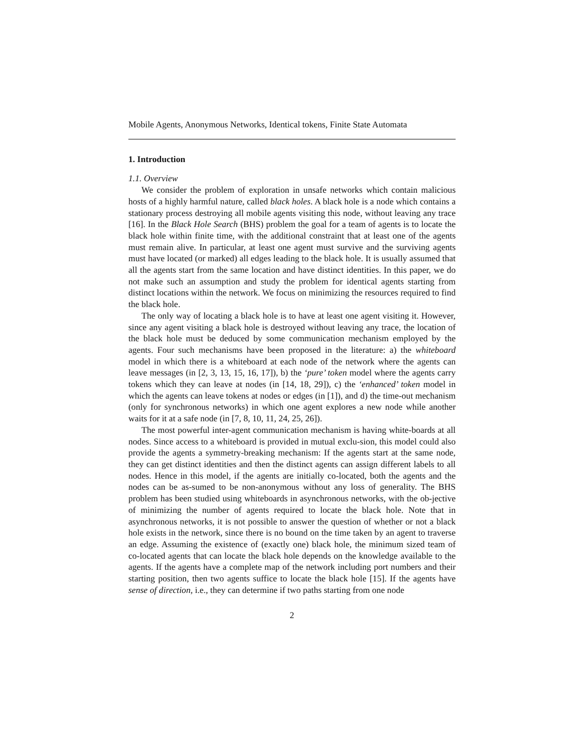Mobile Agents, Anonymous Networks, Identical tokens, Finite State Automata
1. Introduction
1.1. Overview
We consider the problem of exploration in unsafe networks which contain malicious hosts of a highly harmful nature, called black holes. A black hole is a node which contains a stationary process destroying all mobile agents visiting this node, without leaving any trace [16]. In the Black Hole Search (BHS) problem the goal for a team of agents is to locate the black hole within finite time, with the additional constraint that at least one of the agents must remain alive. In particular, at least one agent must survive and the surviving agents must have located (or marked) all edges leading to the black hole. It is usually assumed that all the agents start from the same location and have distinct identities. In this paper, we do not make such an assumption and study the problem for identical agents starting from distinct locations within the network. We focus on minimizing the resources required to find the black hole.
The only way of locating a black hole is to have at least one agent visiting it. However, since any agent visiting a black hole is destroyed without leaving any trace, the location of the black hole must be deduced by some communication mechanism employed by the agents. Four such mechanisms have been proposed in the literature: a) the whiteboard model in which there is a whiteboard at each node of the network where the agents can leave messages (in [2, 3, 13, 15, 16, 17]), b) the ‘pure’ token model where the agents carry tokens which they can leave at nodes (in [14, 18, 29]), c) the ‘enhanced’ token model in which the agents can leave tokens at nodes or edges (in [1]), and d) the time-out mechanism (only for synchronous networks) in which one agent explores a new node while another waits for it at a safe node (in [7, 8, 10, 11, 24, 25, 26]).
The most powerful inter-agent communication mechanism is having white-boards at all nodes. Since access to a whiteboard is provided in mutual exclu-sion, this model could also provide the agents a symmetry-breaking mechanism: If the agents start at the same node, they can get distinct identities and then the distinct agents can assign different labels to all nodes. Hence in this model, if the agents are initially co-located, both the agents and the nodes can be as-sumed to be non-anonymous without any loss of generality. The BHS problem has been studied using whiteboards in asynchronous networks, with the ob-jective of minimizing the number of agents required to locate the black hole. Note that in asynchronous networks, it is not possible to answer the question of whether or not a black hole exists in the network, since there is no bound on the time taken by an agent to traverse an edge. Assuming the existence of (exactly one) black hole, the minimum sized team of co-located agents that can locate the black hole depends on the knowledge available to the agents. If the agents have a complete map of the network including port numbers and their starting position, then two agents suffice to locate the black hole [15]. If the agents have sense of direction, i.e., they can determine if two paths starting from one node
2